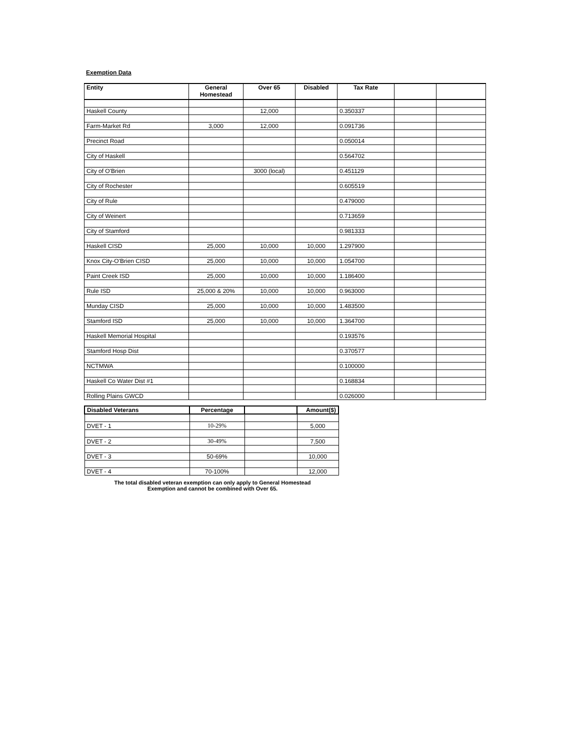Exemption Data
| Entity | General Homestead | Over 65 | Disabled | Tax Rate | | |
| --- | --- | --- | --- | --- | --- | --- |
| Haskell County | | 12,000 | | 0.350337 | | |
| Farm-Market Rd | 3,000 | 12,000 | | 0.091736 | | |
| Precinct Road | | | | 0.050014 | | |
| City of Haskell | | | | 0.564702 | | |
| City of O'Brien | | 3000 (local) | | 0.451129 | | |
| City of Rochester | | | | 0.605519 | | |
| City of Rule | | | | 0.479000 | | |
| City of Weinert | | | | 0.713659 | | |
| City of Stamford | | | | 0.981333 | | |
| Haskell CISD | 25,000 | 10,000 | 10,000 | 1.297900 | | |
| Knox City-O'Brien CISD | 25,000 | 10,000 | 10,000 | 1.054700 | | |
| Paint Creek ISD | 25,000 | 10,000 | 10,000 | 1.186400 | | |
| Rule ISD | 25,000 & 20% | 10,000 | 10,000 | 0.963000 | | |
| Munday CISD | 25,000 | 10,000 | 10,000 | 1.483500 | | |
| Stamford ISD | 25,000 | 10,000 | 10,000 | 1.364700 | | |
| Haskell Memorial Hospital | | | | 0.193576 | | |
| Stamford Hosp Dist | | | | 0.370577 | | |
| NCTMWA | | | | 0.100000 | | |
| Haskell Co Water Dist #1 | | | | 0.168834 | | |
| Rolling Plains GWCD | | | | 0.026000 | | |
| Disabled Veterans | Percentage | | Amount($) |
| --- | --- | --- | --- |
| DVET - 1 | 10-29% | | 5,000 |
| DVET - 2 | 30-49% | | 7,500 |
| DVET - 3 | 50-69% | | 10,000 |
| DVET - 4 | 70-100% | | 12,000 |
The total disabled veteran exemption can only apply to General Homestead Exemption and cannot be combined with Over 65.